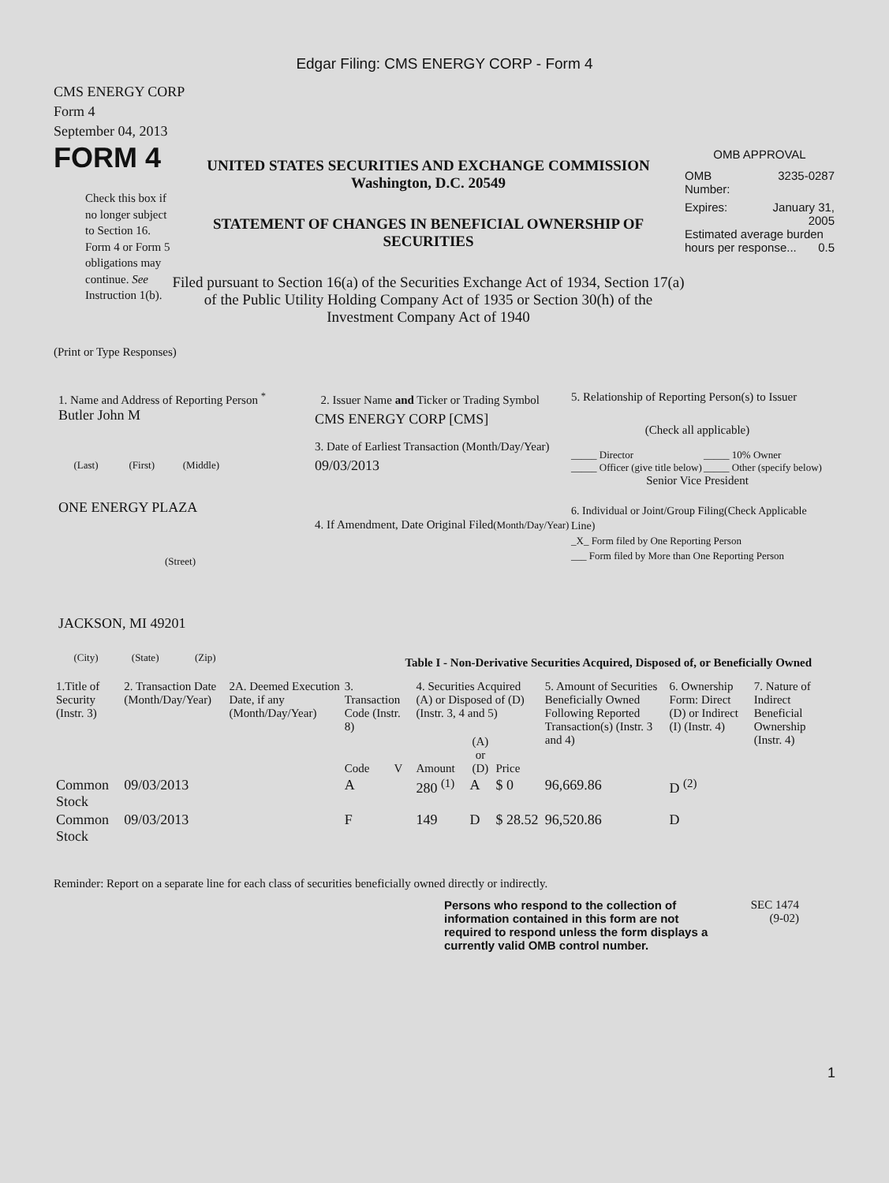Edgar Filing: CMS ENERGY CORP - Form 4
CMS ENERGY CORP
Form 4
September 04, 2013
FORM 4
Check this box if no longer subject to Section 16. Form 4 or Form 5 obligations may continue. See Instruction 1(b).
UNITED STATES SECURITIES AND EXCHANGE COMMISSION
Washington, D.C. 20549
STATEMENT OF CHANGES IN BENEFICIAL OWNERSHIP OF SECURITIES
Filed pursuant to Section 16(a) of the Securities Exchange Act of 1934, Section 17(a) of the Public Utility Holding Company Act of 1935 or Section 30(h) of the Investment Company Act of 1940
OMB APPROVAL
OMB
Number: 3235-0287
Expires: January 31,
2005
Estimated average burden hours per response... 0.5
(Print or Type Responses)
1. Name and Address of Reporting Person <sup>*</sup>
Butler John M
(Last) (First) (Middle)
ONE ENERGY PLAZA
(Street)
JACKSON, MI 49201
(City) (State) (Zip)
2. Issuer Name and Ticker or Trading Symbol
CMS ENERGY CORP [CMS]
3. Date of Earliest Transaction (Month/Day/Year)
09/03/2013
4. If Amendment, Date Original Filed(Month/Day/Year)
5. Relationship of Reporting Person(s) to Issuer
(Check all applicable)
| _____ Director _____ Officer (give title below) | _____ 10% Owner _____ Other (specify below) |
Senior Vice President
6. Individual or Joint/Group Filing(Check Applicable Line)
_X_ Form filed by One Reporting Person
___ Form filed by More than One Reporting Person
Table I - Non-Derivative Securities Acquired, Disposed of, or Beneficially Owned
| 1.Title of Security (Instr. 3) | 2. Transaction Date (Month/Day/Year) | 2A. Deemed Execution Date, if any (Month/Day/Year) | 3. Transaction Code (Instr. 8) | | 4. Securities Acquired (A) or Disposed of (D) (Instr. 3, 4 and 5) | | | 5. Amount of Securities Beneficially Owned Following Reported Transaction(s) (Instr. 3 and 4) | 6. Ownership Form: Direct (D) or Indirect (I) (Instr. 4) | 7. Nature of Indirect Beneficial Ownership (Instr. 4) |
| --- | --- | --- | --- | --- | --- | --- | --- | --- | --- | --- |
| | | | Code | V | Amount | (A) or (D) | Price | | | |
| Common Stock | 09/03/2013 | | A | | 280 <sup>(1)</sup> | A | $ 0 | 96,669.86 | D <sup>(2)</sup> | |
| Common Stock | 09/03/2013 | | F | | 149 | D | $ 28.52 | 96,520.86 | D | |
Reminder: Report on a separate line for each class of securities beneficially owned directly or indirectly.
Persons who respond to the collection of information contained in this form are not required to respond unless the form displays a currently valid OMB control number.
SEC 1474
(9-02)
1